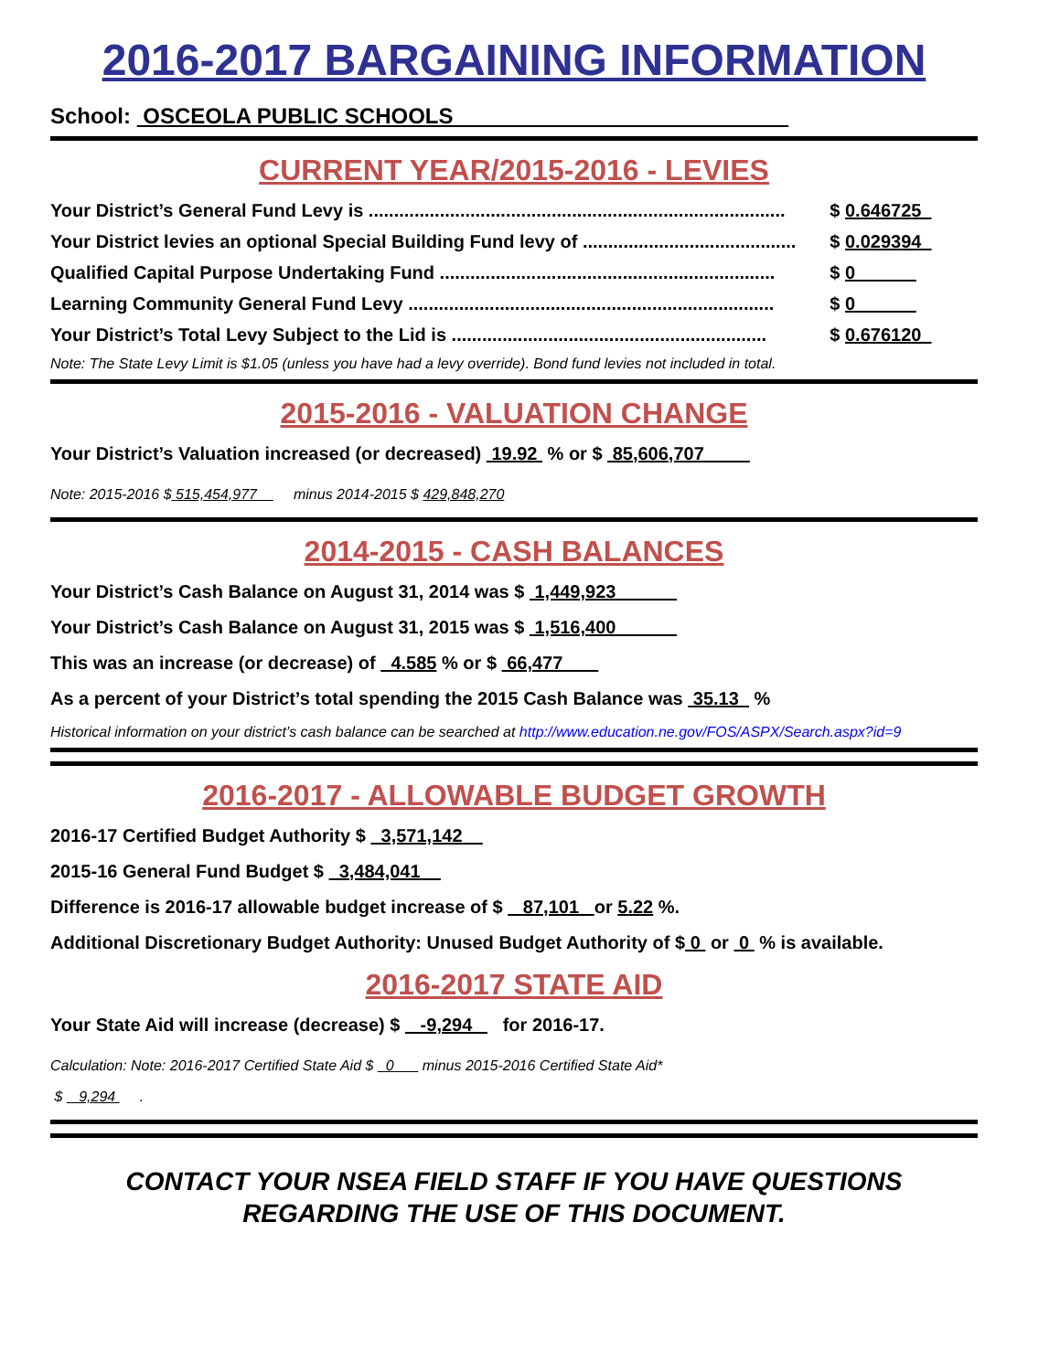2016-2017 BARGAINING INFORMATION
School: OSCEOLA PUBLIC SCHOOLS
CURRENT YEAR/2015-2016 - LEVIES
Your District’s General Fund Levy is .................................................................................. $ 0.646725
Your District levies an optional Special Building Fund levy of .......................................... $ 0.029394
Qualified Capital Purpose Undertaking Fund .................................................................. $ 0
Learning Community General Fund Levy ........................................................................ $ 0
Your District’s Total Levy Subject to the Lid is .............................................................. $ 0.676120
Note: The State Levy Limit is $1.05 (unless you have had a levy override). Bond fund levies not included in total.
2015-2016 - VALUATION CHANGE
Your District’s Valuation increased (or decreased) 19.92 % or $ 85,606,707
Note: 2015-2016 $ 515,454,977 minus 2014-2015 $ 429,848,270
2014-2015 - CASH BALANCES
Your District’s Cash Balance on August 31, 2014 was $ 1,449,923
Your District’s Cash Balance on August 31, 2015 was $ 1,516,400
This was an increase (or decrease) of 4.585 % or $ 66,477
As a percent of your District’s total spending the 2015 Cash Balance was 35.13 %
Historical information on your district’s cash balance can be searched at http://www.education.ne.gov/FOS/ASPX/Search.aspx?id=9
2016-2017 - ALLOWABLE BUDGET GROWTH
2016-17 Certified Budget Authority $ 3,571,142
2015-16 General Fund Budget $ 3,484,041
Difference is 2016-17 allowable budget increase of $ 87,101 or 5.22 %.
Additional Discretionary Budget Authority: Unused Budget Authority of $ 0 or 0 % is available.
2016-2017 STATE AID
Your State Aid will increase (decrease) $ -9,294 for 2016-17.
Calculation: Note: 2016-2017 Certified State Aid $ 0 minus 2015-2016 Certified State Aid*
$ 9,294 .
CONTACT YOUR NSEA FIELD STAFF IF YOU HAVE QUESTIONS
REGARDING THE USE OF THIS DOCUMENT.